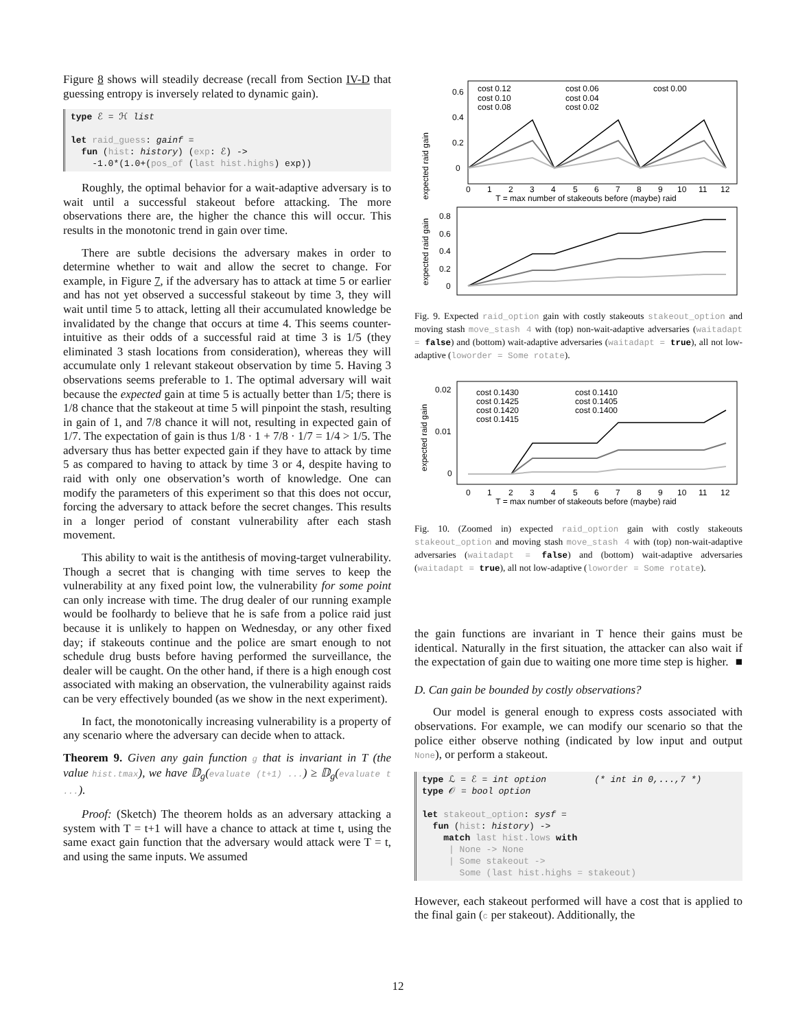Figure 8 shows will steadily decrease (recall from Section IV-D that guessing entropy is inversely related to dynamic gain).
type ℰ = ℋ list let raid_guess: gainf = fun (hist: history) (exp: ℰ) -> -1.0*(1.0+(pos_of (last hist.highs) exp))
Roughly, the optimal behavior for a wait-adaptive adversary is to wait until a successful stakeout before attacking. The more observations there are, the higher the chance this will occur. This results in the monotonic trend in gain over time.
There are subtle decisions the adversary makes in order to determine whether to wait and allow the secret to change. For example, in Figure 7, if the adversary has to attack at time 5 or earlier and has not yet observed a successful stakeout by time 3, they will wait until time 5 to attack, letting all their accumulated knowledge be invalidated by the change that occurs at time 4. This seems counter-intuitive as their odds of a successful raid at time 3 is 1/5 (they eliminated 3 stash locations from consideration), whereas they will accumulate only 1 relevant stakeout observation by time 5. Having 3 observations seems preferable to 1. The optimal adversary will wait because the expected gain at time 5 is actually better than 1/5; there is 1/8 chance that the stakeout at time 5 will pinpoint the stash, resulting in gain of 1, and 7/8 chance it will not, resulting in expected gain of 1/7. The expectation of gain is thus 1/8 · 1 + 7/8 · 1/7 = 1/4 > 1/5. The adversary thus has better expected gain if they have to attack by time 5 as compared to having to attack by time 3 or 4, despite having to raid with only one observation’s worth of knowledge. One can modify the parameters of this experiment so that this does not occur, forcing the adversary to attack before the secret changes. This results in a longer period of constant vulnerability after each stash movement.
This ability to wait is the antithesis of moving-target vulnerability. Though a secret that is changing with time serves to keep the vulnerability at any fixed point low, the vulnerability for some point can only increase with time. The drug dealer of our running example would be foolhardy to believe that he is safe from a police raid just because it is unlikely to happen on Wednesday, or any other fixed day; if stakeouts continue and the police are smart enough to not schedule drug busts before having performed the surveillance, the dealer will be caught. On the other hand, if there is a high enough cost associated with making an observation, the vulnerability against raids can be very effectively bounded (as we show in the next experiment).
In fact, the monotonically increasing vulnerability is a property of any scenario where the adversary can decide when to attack.
Theorem 9. Given any gain function g that is invariant in T (the value hist.tmax), we have 𝔻<sub>g</sub>(evaluate (t+1) ...) ≥ 𝔻<sub>g</sub>(evaluate t ...).
Proof: (Sketch) The theorem holds as an adversary attacking a system with T = t+1 will have a chance to attack at time t, using the same exact gain function that the adversary would attack were T = t, and using the same inputs. We assumed
expected raid gain
0.6
0.4
0.2
0
cost 0.12
cost 0.10
cost 0.08
cost 0.06
cost 0.04
cost 0.02
cost 0.00
0
1
2
3
4
5
6
7
8
9
10
11
12
T = max number of stakeouts before (maybe) raid
expected raid gain
0.8
0.6
0.4
0.2
0
Fig. 9. Expected raid_option gain with costly stakeouts stakeout_option and moving stash move_stash 4 with (top) non-wait-adaptive adversaries (waitadapt = false) and (bottom) wait-adaptive adversaries (waitadapt = true), all not low-adaptive (loworder = Some rotate).
expected raid gain
0.02
0.01
0
cost 0.1430
cost 0.1425
cost 0.1420
cost 0.1415
cost 0.1410
cost 0.1405
cost 0.1400
0
1
2
3
4
5
6
7
8
9
10
11
12
T = max number of stakeouts before (maybe) raid
Fig. 10. (Zoomed in) expected raid_option gain with costly stakeouts stakeout_option and moving stash move_stash 4 with (top) non-wait-adaptive adversaries (waitadapt = false) and (bottom) wait-adaptive adversaries (waitadapt = true), all not low-adaptive (loworder = Some rotate).
the gain functions are invariant in T hence their gains must be identical. Naturally in the first situation, the attacker can also wait if the expectation of gain due to waiting one more time step is higher. ■
D. Can gain be bounded by costly observations?
Our model is general enough to express costs associated with observations. For example, we can modify our scenario so that the police either observe nothing (indicated by low input and output None), or perform a stakeout.
type ℒ = ℰ = int option (* int in 0,...,7 *) type 𝒪 = bool option let stakeout_option: sysf = fun (hist: history) -> match last hist.lows with | None -> None | Some stakeout -> Some (last hist.highs = stakeout)
However, each stakeout performed will have a cost that is applied to the final gain (c per stakeout). Additionally, the
12